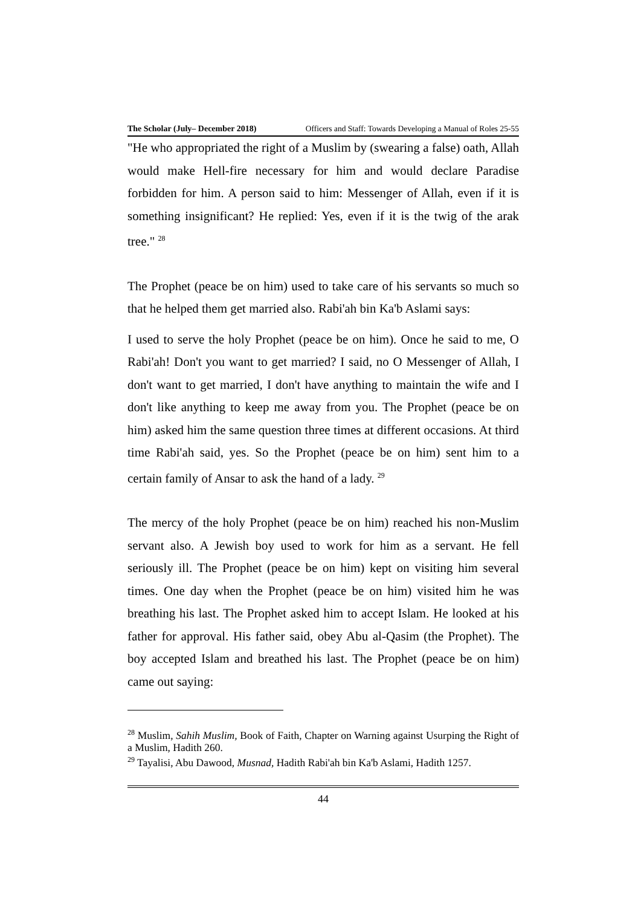The Scholar (July– December 2018) Officers and Staff: Towards Developing a Manual of Roles 25-55
"He who appropriated the right of a Muslim by (swearing a false) oath, Allah would make Hell-fire necessary for him and would declare Paradise forbidden for him. A person said to him: Messenger of Allah, even if it is something insignificant? He replied: Yes, even if it is the twig of the arak tree." <sup>28</sup>
The Prophet (peace be on him) used to take care of his servants so much so that he helped them get married also. Rabi'ah bin Ka'b Aslami says:
I used to serve the holy Prophet (peace be on him). Once he said to me, O Rabi'ah! Don't you want to get married? I said, no O Messenger of Allah, I don't want to get married, I don't have anything to maintain the wife and I don't like anything to keep me away from you. The Prophet (peace be on him) asked him the same question three times at different occasions. At third time Rabi'ah said, yes. So the Prophet (peace be on him) sent him to a certain family of Ansar to ask the hand of a lady. <sup>29</sup>
The mercy of the holy Prophet (peace be on him) reached his non-Muslim servant also. A Jewish boy used to work for him as a servant. He fell seriously ill. The Prophet (peace be on him) kept on visiting him several times. One day when the Prophet (peace be on him) visited him he was breathing his last. The Prophet asked him to accept Islam. He looked at his father for approval. His father said, obey Abu al-Qasim (the Prophet). The boy accepted Islam and breathed his last. The Prophet (peace be on him) came out saying:
<sup>28</sup> Muslim, Sahih Muslim, Book of Faith, Chapter on Warning against Usurping the Right of a Muslim, Hadith 260.
<sup>29</sup> Tayalisi, Abu Dawood, Musnad, Hadith Rabi'ah bin Ka'b Aslami, Hadith 1257.
44